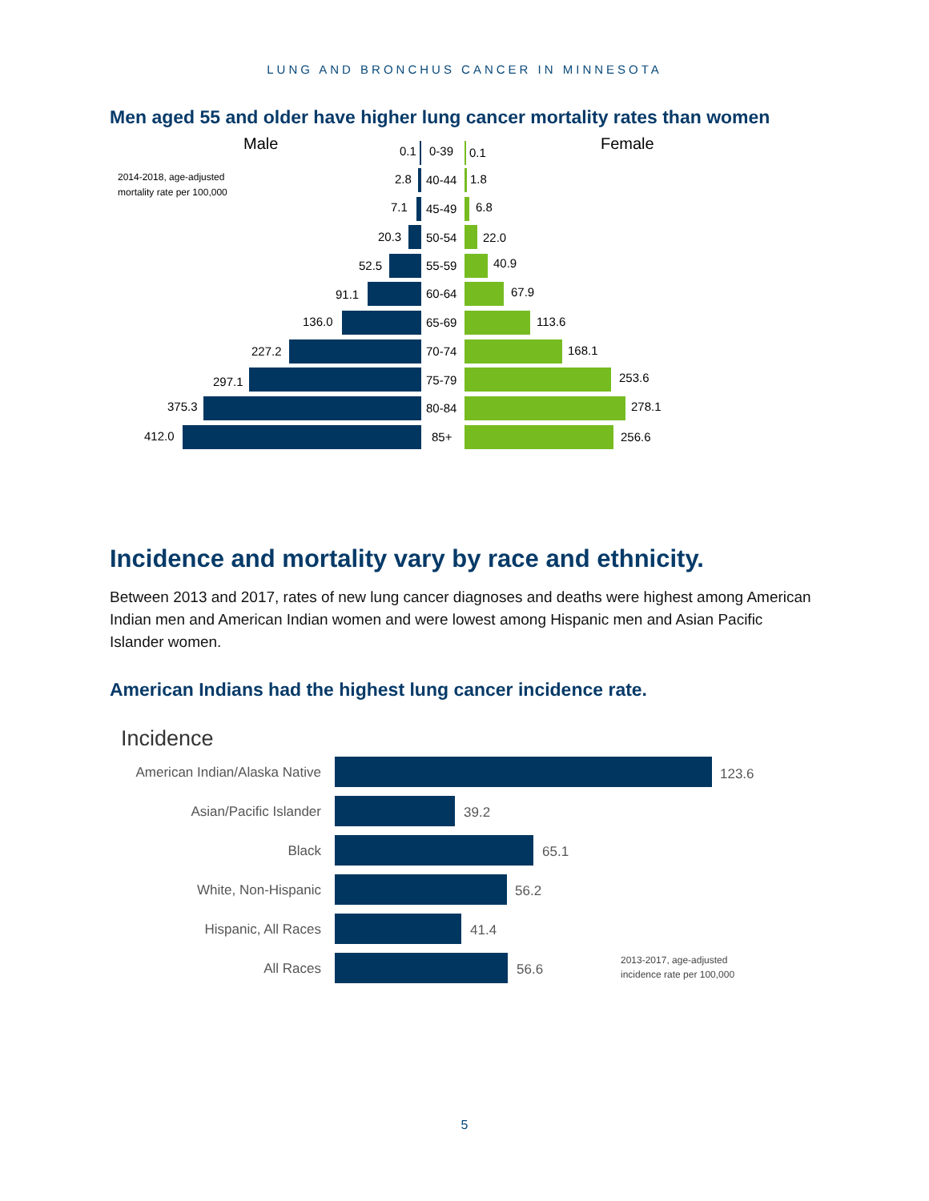LUNG AND BRONCHUS CANCER IN MINNESOTA
Men aged 55 and older have higher lung cancer mortality rates than women
Male Female
2014-2018, age-adjusted
mortality rate per 100,000
0.1 0-39 0.1
2.8 40-44 1.8
7.1 45-49 6.8
20.3 50-54 22.0
52.5 55-59 40.9
91.1 60-64 67.9
136.0 65-69 113.6
227.2 70-74 168.1
297.1 75-79 253.6
375.3 80-84 278.1
412.0 85+ 256.6
Incidence and mortality vary by race and ethnicity.
Between 2013 and 2017, rates of new lung cancer diagnoses and deaths were highest among American Indian men and American Indian women and were lowest among Hispanic men and Asian Pacific Islander women.
American Indians had the highest lung cancer incidence rate.
Incidence
American Indian/Alaska Native
123.6
Asian/Pacific Islander 39.2
Black 65.1
White, Non-Hispanic 56.2
Hispanic, All Races 41.4
All Races 56.6
2013-2017, age-adjusted
incidence rate per 100,000
5